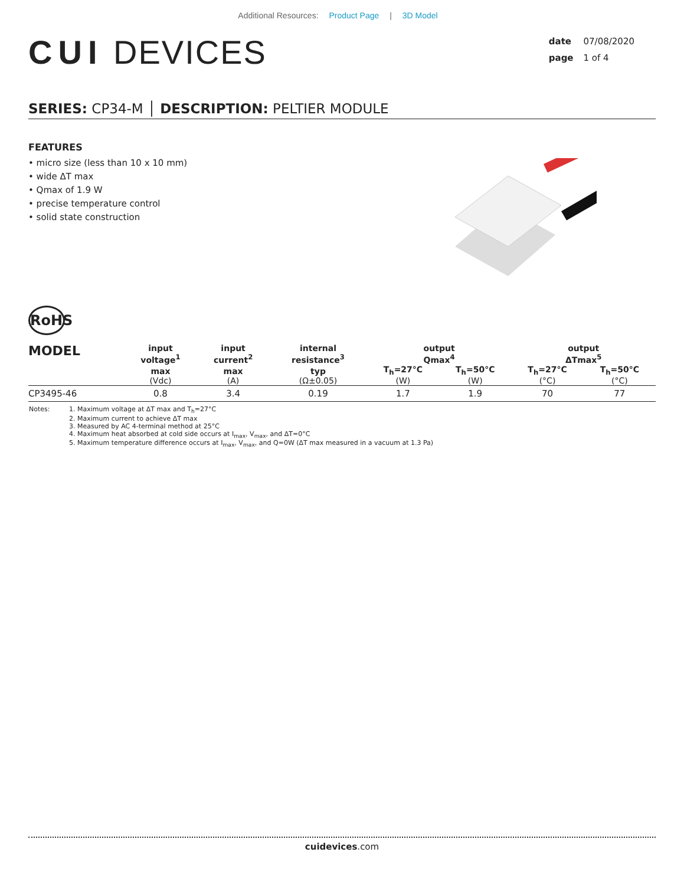Additional Resources: Product Page | 3D Model
CUI DEVICES
date 07/08/2020
page 1 of 4
SERIES: CP34-M │ DESCRIPTION: PELTIER MODULE
FEATURES
• micro size (less than 10 x 10 mm)
• wide ΔT max
• Qmax of 1.9 W
• precise temperature control
• solid state construction
RoHS
| MODEL | input voltage<sup>1</sup> | input current<sup>2</sup> | internal resistance<sup>3</sup> | output Qmax<sup>4</sup> | | output ΔTmax<sup>5</sup> | |
| --- | --- | --- | --- | --- | --- | --- | --- |
| | max (Vdc) | max (A) | typ (Ω±0.05) | T<sub>h</sub>=27°C (W) | T<sub>h</sub>=50°C (W) | T<sub>h</sub>=27°C (°C) | T<sub>h</sub>=50°C (°C) |
| CP3495-46 | 0.8 | 3.4 | 0.19 | 1.7 | 1.9 | 70 | 77 |
Notes: 1. Maximum voltage at ΔT max and T<sub>h</sub>=27°C
2. Maximum current to achieve ΔT max
3. Measured by AC 4-terminal method at 25°C
4. Maximum heat absorbed at cold side occurs at I<sub>max</sub>, V<sub>max</sub>, and ΔT=0°C
5. Maximum temperature difference occurs at I<sub>max</sub>, V<sub>max</sub>, and Q=0W (ΔT max measured in a vacuum at 1.3 Pa)
cuidevices.com